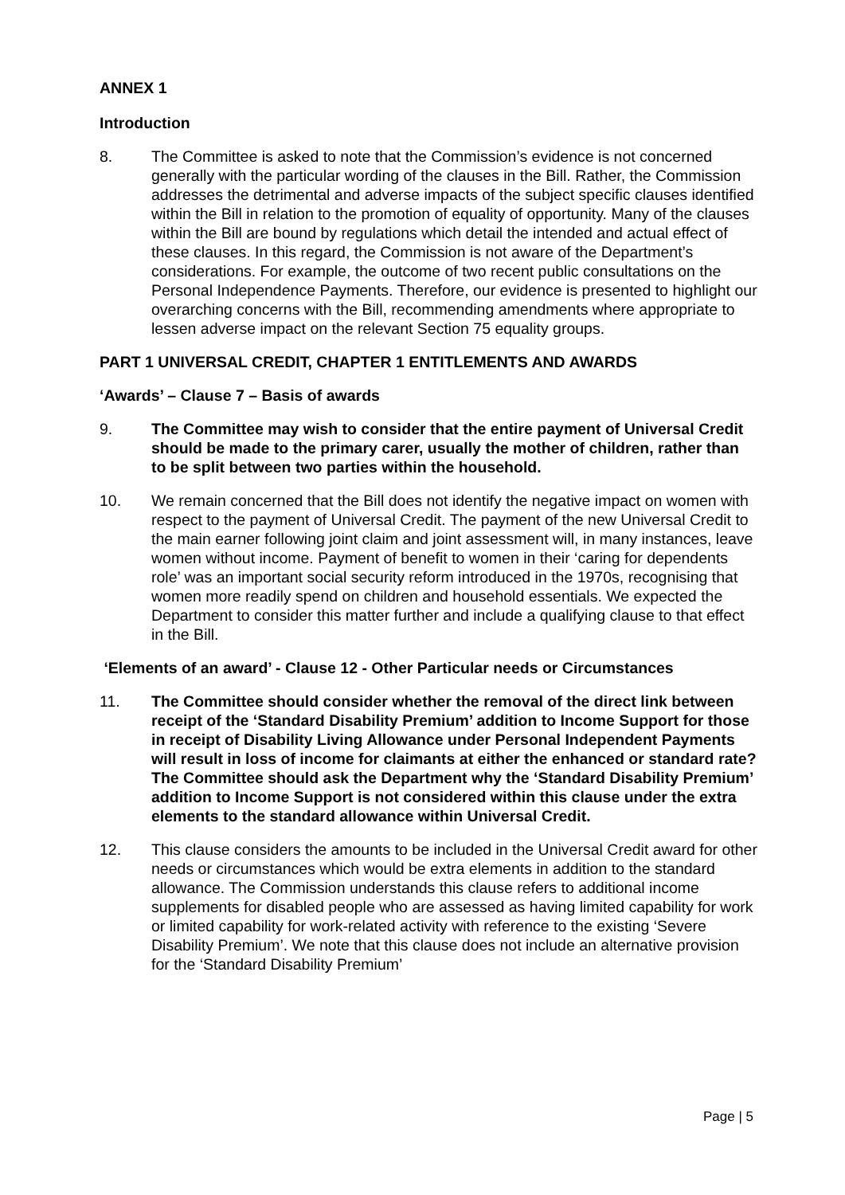ANNEX 1
Introduction
8. The Committee is asked to note that the Commission’s evidence is not concerned generally with the particular wording of the clauses in the Bill. Rather, the Commission addresses the detrimental and adverse impacts of the subject specific clauses identified within the Bill in relation to the promotion of equality of opportunity. Many of the clauses within the Bill are bound by regulations which detail the intended and actual effect of these clauses. In this regard, the Commission is not aware of the Department’s considerations. For example, the outcome of two recent public consultations on the Personal Independence Payments. Therefore, our evidence is presented to highlight our overarching concerns with the Bill, recommending amendments where appropriate to lessen adverse impact on the relevant Section 75 equality groups.
PART 1 UNIVERSAL CREDIT, CHAPTER 1 ENTITLEMENTS AND AWARDS
‘Awards’ – Clause 7 – Basis of awards
9. The Committee may wish to consider that the entire payment of Universal Credit should be made to the primary carer, usually the mother of children, rather than to be split between two parties within the household.
10. We remain concerned that the Bill does not identify the negative impact on women with respect to the payment of Universal Credit. The payment of the new Universal Credit to the main earner following joint claim and joint assessment will, in many instances, leave women without income. Payment of benefit to women in their ‘caring for dependents role’ was an important social security reform introduced in the 1970s, recognising that women more readily spend on children and household essentials. We expected the Department to consider this matter further and include a qualifying clause to that effect in the Bill.
‘Elements of an award’ - Clause 12 - Other Particular needs or Circumstances
11. The Committee should consider whether the removal of the direct link between receipt of the ‘Standard Disability Premium’ addition to Income Support for those in receipt of Disability Living Allowance under Personal Independent Payments will result in loss of income for claimants at either the enhanced or standard rate? The Committee should ask the Department why the ‘Standard Disability Premium’ addition to Income Support is not considered within this clause under the extra elements to the standard allowance within Universal Credit.
12. This clause considers the amounts to be included in the Universal Credit award for other needs or circumstances which would be extra elements in addition to the standard allowance. The Commission understands this clause refers to additional income supplements for disabled people who are assessed as having limited capability for work or limited capability for work-related activity with reference to the existing ‘Severe Disability Premium’. We note that this clause does not include an alternative provision for the ‘Standard Disability Premium’
Page | 5